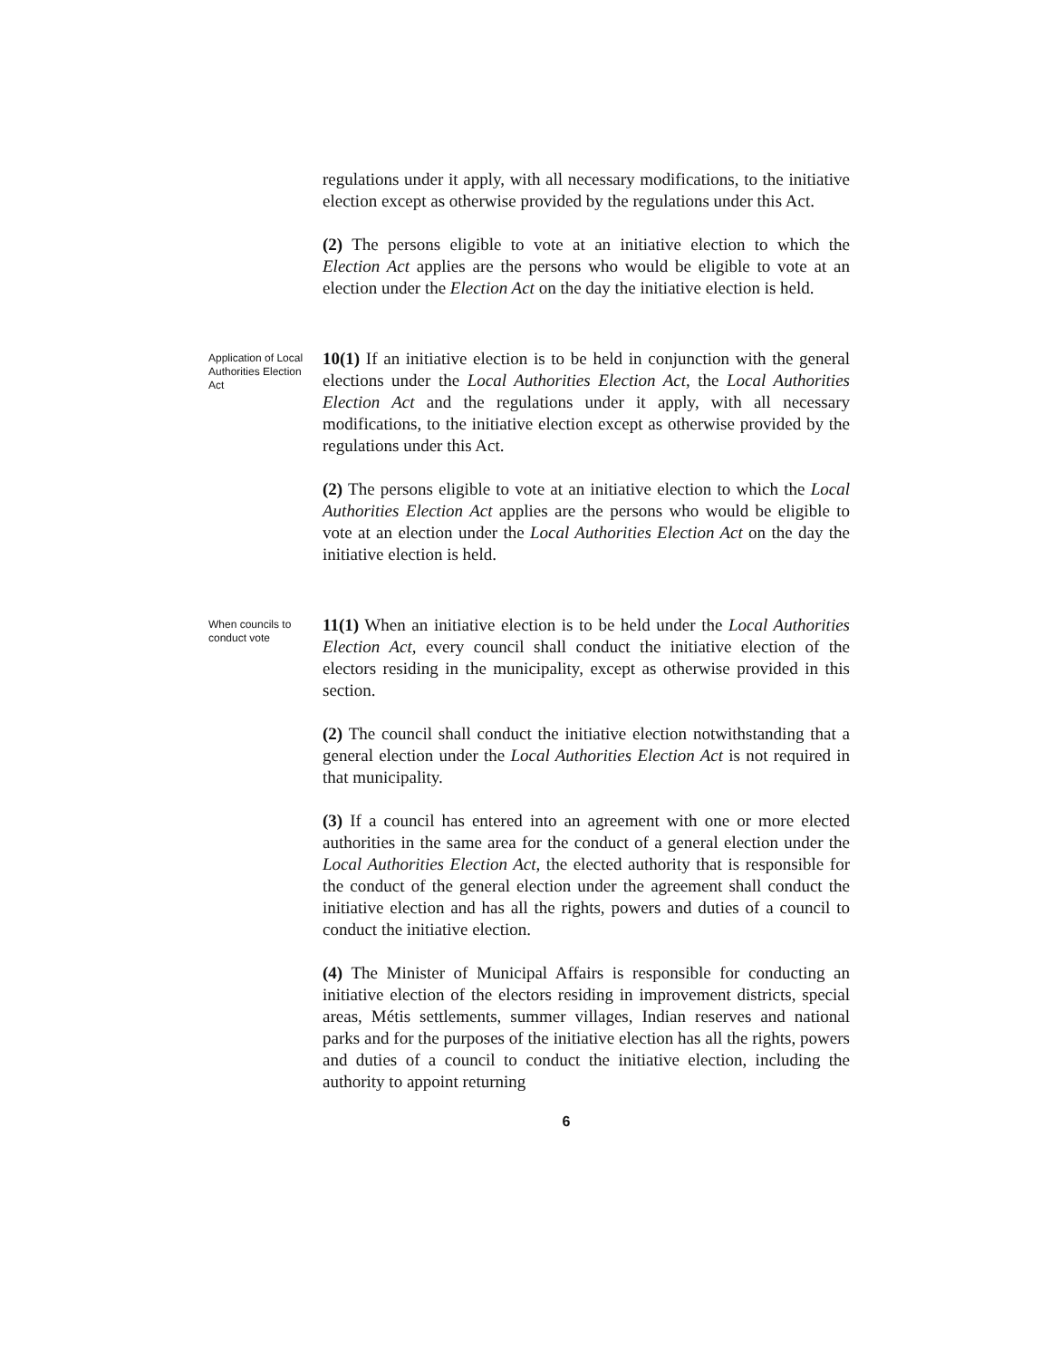regulations under it apply, with all necessary modifications, to the initiative election except as otherwise provided by the regulations under this Act.
(2) The persons eligible to vote at an initiative election to which the Election Act applies are the persons who would be eligible to vote at an election under the Election Act on the day the initiative election is held.
Application of Local Authorities Election Act
10(1) If an initiative election is to be held in conjunction with the general elections under the Local Authorities Election Act, the Local Authorities Election Act and the regulations under it apply, with all necessary modifications, to the initiative election except as otherwise provided by the regulations under this Act.
(2) The persons eligible to vote at an initiative election to which the Local Authorities Election Act applies are the persons who would be eligible to vote at an election under the Local Authorities Election Act on the day the initiative election is held.
When councils to conduct vote
11(1) When an initiative election is to be held under the Local Authorities Election Act, every council shall conduct the initiative election of the electors residing in the municipality, except as otherwise provided in this section.
(2) The council shall conduct the initiative election notwithstanding that a general election under the Local Authorities Election Act is not required in that municipality.
(3) If a council has entered into an agreement with one or more elected authorities in the same area for the conduct of a general election under the Local Authorities Election Act, the elected authority that is responsible for the conduct of the general election under the agreement shall conduct the initiative election and has all the rights, powers and duties of a council to conduct the initiative election.
(4) The Minister of Municipal Affairs is responsible for conducting an initiative election of the electors residing in improvement districts, special areas, Métis settlements, summer villages, Indian reserves and national parks and for the purposes of the initiative election has all the rights, powers and duties of a council to conduct the initiative election, including the authority to appoint returning
6